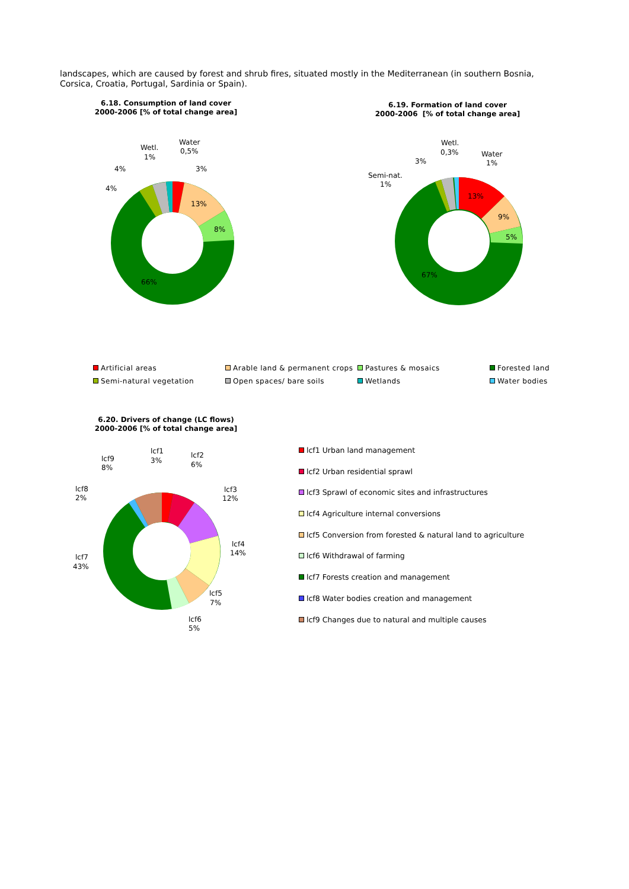landscapes, which are caused by forest and shrub fires, situated mostly in the Mediterranean (in southern Bosnia, Corsica, Croatia, Portugal, Sardinia or Spain).
6.18. Consumption of land cover
2000-2006 [% of total change area]
6.19. Formation of land cover
2000-2006 [% of total change area]
13%
8%
66%
3%
Water
0,5%
Wetl.
1%
4%
4%
13%
9%
5%
67%
Wetl.
0,3%
Water
1%
3%
Semi-nat.
1%
lcf1
3%
lcf2
6%
lcf3
12%
lcf4
14%
lcf5
7%
lcf6
5%
lcf7
43%
lcf8
2%
lcf9
8%
Artificial areas Arable land & permanent crops Pastures & mosaics Forested land
Semi-natural vegetation Open spaces/ bare soils Wetlands Water bodies
6.20. Drivers of change (LC flows)
2000-2006 [% of total change area]
lcf1 Urban land management
lcf2 Urban residential sprawl
lcf3 Sprawl of economic sites and infrastructures
lcf4 Agriculture internal conversions
lcf5 Conversion from forested & natural land to agriculture
lcf6 Withdrawal of farming
lcf7 Forests creation and management
lcf8 Water bodies creation and management
lcf9 Changes due to natural and multiple causes